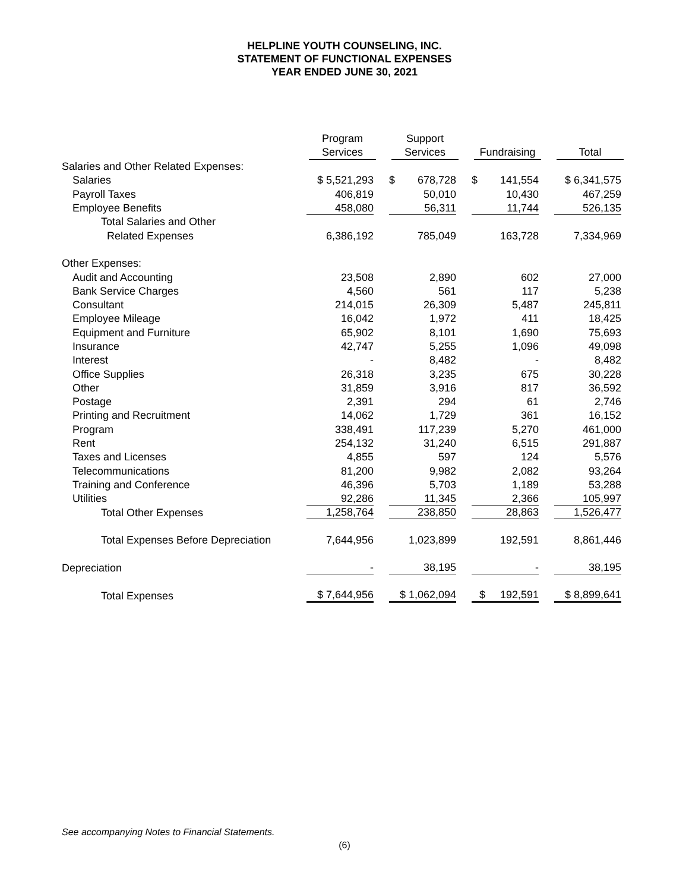HELPLINE YOUTH COUNSELING, INC.
STATEMENT OF FUNCTIONAL EXPENSES
YEAR ENDED JUNE 30, 2021
| | Program Services | Support Services | Fundraising | Total |
| --- | --- | --- | --- | --- |
| Salaries and Other Related Expenses: | | | | |
| Salaries | $ 5,521,293 | $ 678,728 | $ 141,554 | $ 6,341,575 |
| Payroll Taxes | 406,819 | 50,010 | 10,430 | 467,259 |
| Employee Benefits | 458,080 | 56,311 | 11,744 | 526,135 |
| Total Salaries and Other | | | | |
| Related Expenses | 6,386,192 | 785,049 | 163,728 | 7,334,969 |
| Other Expenses: | | | | |
| Audit and Accounting | 23,508 | 2,890 | 602 | 27,000 |
| Bank Service Charges | 4,560 | 561 | 117 | 5,238 |
| Consultant | 214,015 | 26,309 | 5,487 | 245,811 |
| Employee Mileage | 16,042 | 1,972 | 411 | 18,425 |
| Equipment and Furniture | 65,902 | 8,101 | 1,690 | 75,693 |
| Insurance | 42,747 | 5,255 | 1,096 | 49,098 |
| Interest | - | 8,482 | - | 8,482 |
| Office Supplies | 26,318 | 3,235 | 675 | 30,228 |
| Other | 31,859 | 3,916 | 817 | 36,592 |
| Postage | 2,391 | 294 | 61 | 2,746 |
| Printing and Recruitment | 14,062 | 1,729 | 361 | 16,152 |
| Program | 338,491 | 117,239 | 5,270 | 461,000 |
| Rent | 254,132 | 31,240 | 6,515 | 291,887 |
| Taxes and Licenses | 4,855 | 597 | 124 | 5,576 |
| Telecommunications | 81,200 | 9,982 | 2,082 | 93,264 |
| Training and Conference | 46,396 | 5,703 | 1,189 | 53,288 |
| Utilities | 92,286 | 11,345 | 2,366 | 105,997 |
| Total Other Expenses | 1,258,764 | 238,850 | 28,863 | 1,526,477 |
| Total Expenses Before Depreciation | 7,644,956 | 1,023,899 | 192,591 | 8,861,446 |
| Depreciation | - | 38,195 | - | 38,195 |
| Total Expenses | $ 7,644,956 | $ 1,062,094 | $ 192,591 | $ 8,899,641 |
See accompanying Notes to Financial Statements.
(6)